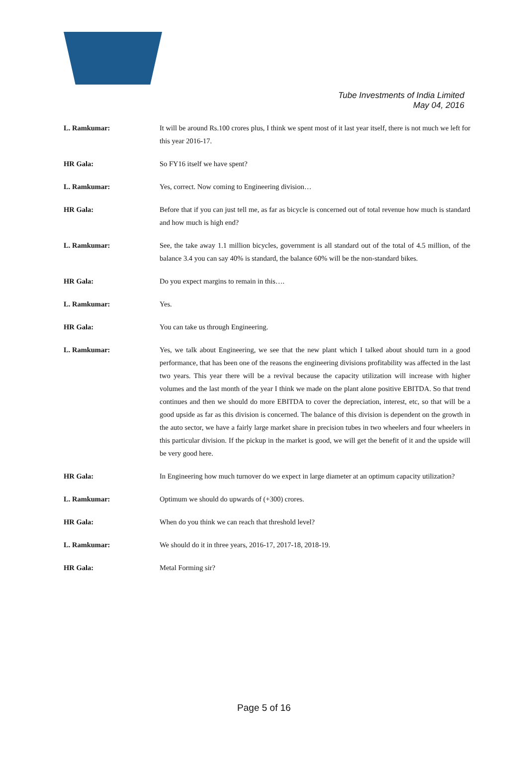Tube Investments of India Limited
May 04, 2016
L. Ramkumar: It will be around Rs.100 crores plus, I think we spent most of it last year itself, there is not much we left for this year 2016-17.
HR Gala: So FY16 itself we have spent?
L. Ramkumar: Yes, correct. Now coming to Engineering division…
HR Gala: Before that if you can just tell me, as far as bicycle is concerned out of total revenue how much is standard and how much is high end?
L. Ramkumar: See, the take away 1.1 million bicycles, government is all standard out of the total of 4.5 million, of the balance 3.4 you can say 40% is standard, the balance 60% will be the non-standard bikes.
HR Gala: Do you expect margins to remain in this….
L. Ramkumar: Yes.
HR Gala: You can take us through Engineering.
L. Ramkumar: Yes, we talk about Engineering, we see that the new plant which I talked about should turn in a good performance, that has been one of the reasons the engineering divisions profitability was affected in the last two years. This year there will be a revival because the capacity utilization will increase with higher volumes and the last month of the year I think we made on the plant alone positive EBITDA. So that trend continues and then we should do more EBITDA to cover the depreciation, interest, etc, so that will be a good upside as far as this division is concerned. The balance of this division is dependent on the growth in the auto sector, we have a fairly large market share in precision tubes in two wheelers and four wheelers in this particular division. If the pickup in the market is good, we will get the benefit of it and the upside will be very good here.
HR Gala: In Engineering how much turnover do we expect in large diameter at an optimum capacity utilization?
L. Ramkumar: Optimum we should do upwards of (+300) crores.
HR Gala: When do you think we can reach that threshold level?
L. Ramkumar: We should do it in three years, 2016-17, 2017-18, 2018-19.
HR Gala: Metal Forming sir?
Page 5 of 16